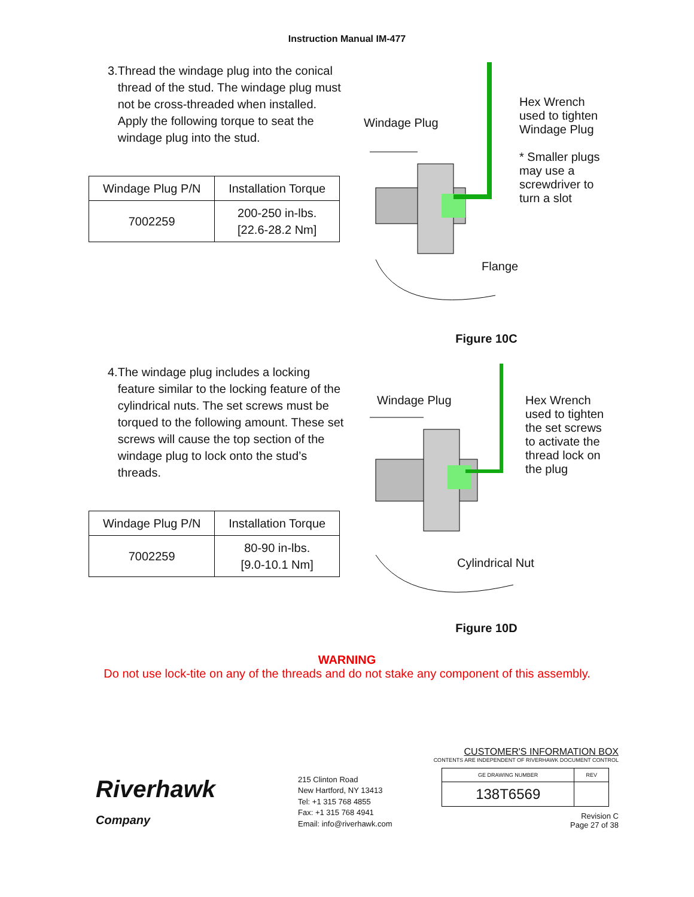Instruction Manual IM-477
3. Thread the windage plug into the conical thread of the stud. The windage plug must not be cross-threaded when installed. Apply the following torque to seat the windage plug into the stud.
| Windage Plug P/N | Installation Torque |
| --- | --- |
| 7002259 | 200-250 in-lbs. [22.6-28.2 Nm] |
Windage Plug
Hex Wrench
used to tighten
Windage Plug
* Smaller plugs
may use a
screwdriver to
turn a slot
Flange
Figure 10C
4. The windage plug includes a locking feature similar to the locking feature of the cylindrical nuts. The set screws must be torqued to the following amount. These set screws will cause the top section of the windage plug to lock onto the stud’s threads.
| Windage Plug P/N | Installation Torque |
| --- | --- |
| 7002259 | 80-90 in-lbs. [9.0-10.1 Nm] |
Windage Plug
Hex Wrench
used to tighten
the set screws
to activate the
thread lock on
the plug
Cylindrical Nut
Figure 10D
WARNING
Do not use lock-tite on any of the threads and do not stake any component of this assembly.
Riverhawk
Company
215 Clinton Road
New Hartford, NY 13413
Tel: +1 315 768 4855
Fax: +1 315 768 4941
Email: info@riverhawk.com
CUSTOMER'S INFORMATION BOX
CONTENTS ARE INDEPENDENT OF RIVERHAWK DOCUMENT CONTROL
| GE DRAWING NUMBER | REV |
| 138T6569 | |
Revision C
Page 27 of 38